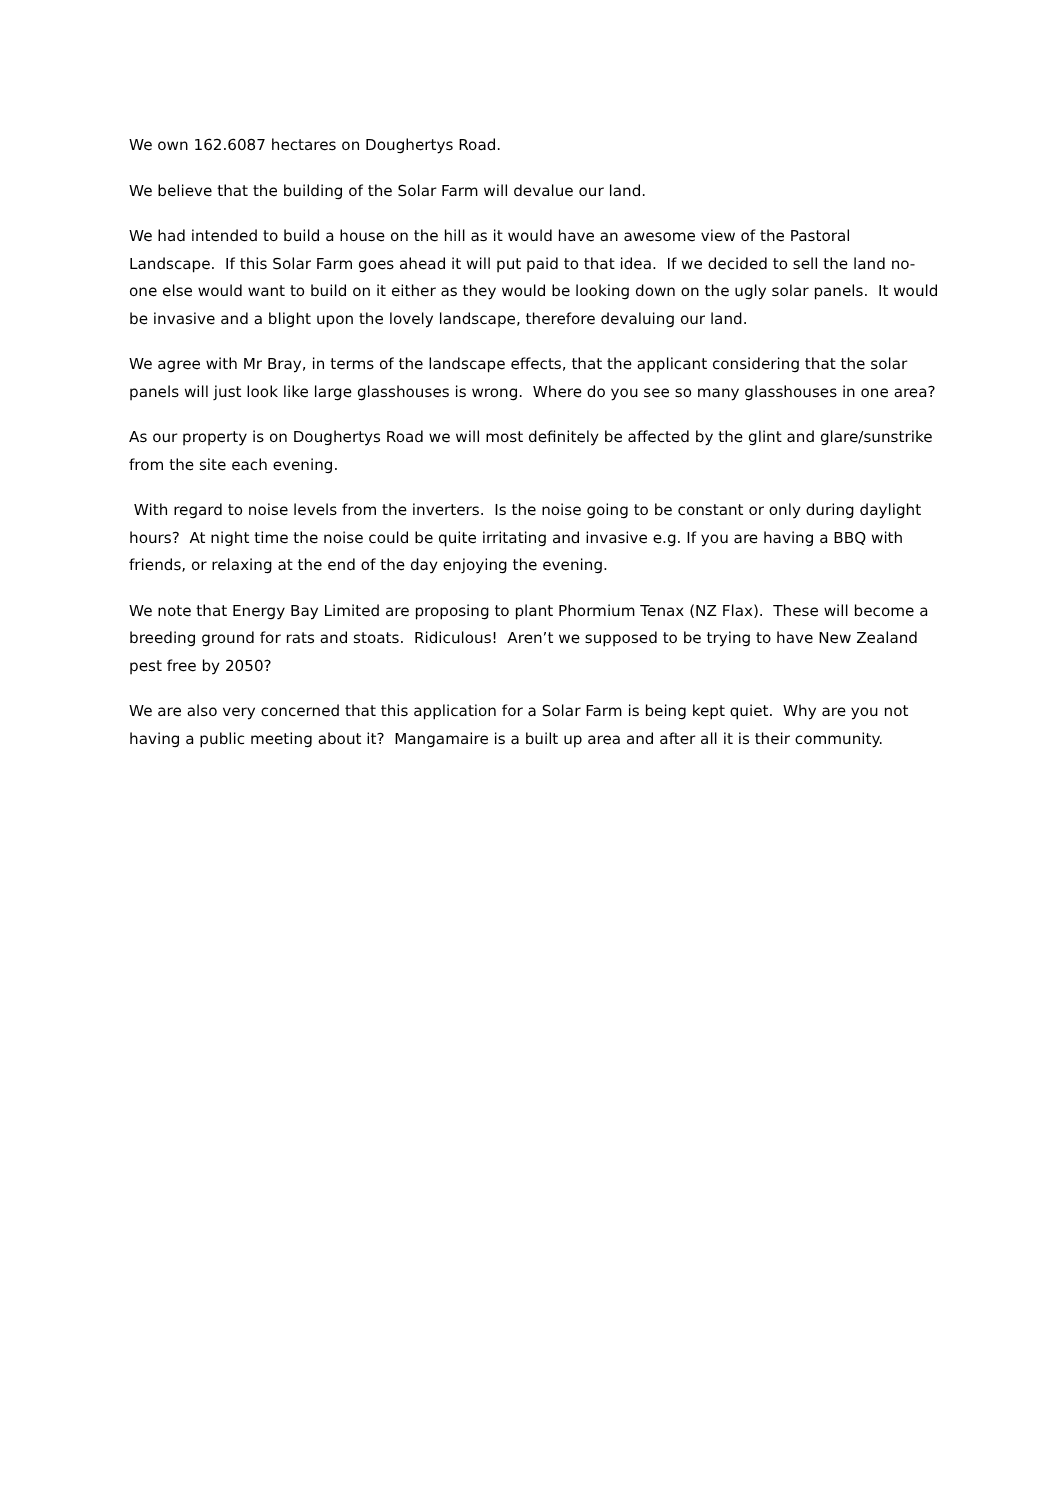We own 162.6087 hectares on Doughertys Road.
We believe that the building of the Solar Farm will devalue our land.
We had intended to build a house on the hill as it would have an awesome view of the Pastoral Landscape. If this Solar Farm goes ahead it will put paid to that idea. If we decided to sell the land no-one else would want to build on it either as they would be looking down on the ugly solar panels. It would be invasive and a blight upon the lovely landscape, therefore devaluing our land.
We agree with Mr Bray, in terms of the landscape effects, that the applicant considering that the solar panels will just look like large glasshouses is wrong. Where do you see so many glasshouses in one area?
As our property is on Doughertys Road we will most definitely be affected by the glint and glare/sunstrike from the site each evening.
With regard to noise levels from the inverters. Is the noise going to be constant or only during daylight hours? At night time the noise could be quite irritating and invasive e.g. If you are having a BBQ with friends, or relaxing at the end of the day enjoying the evening.
We note that Energy Bay Limited are proposing to plant Phormium Tenax (NZ Flax). These will become a breeding ground for rats and stoats. Ridiculous! Aren’t we supposed to be trying to have New Zealand pest free by 2050?
We are also very concerned that this application for a Solar Farm is being kept quiet. Why are you not having a public meeting about it? Mangamaire is a built up area and after all it is their community.